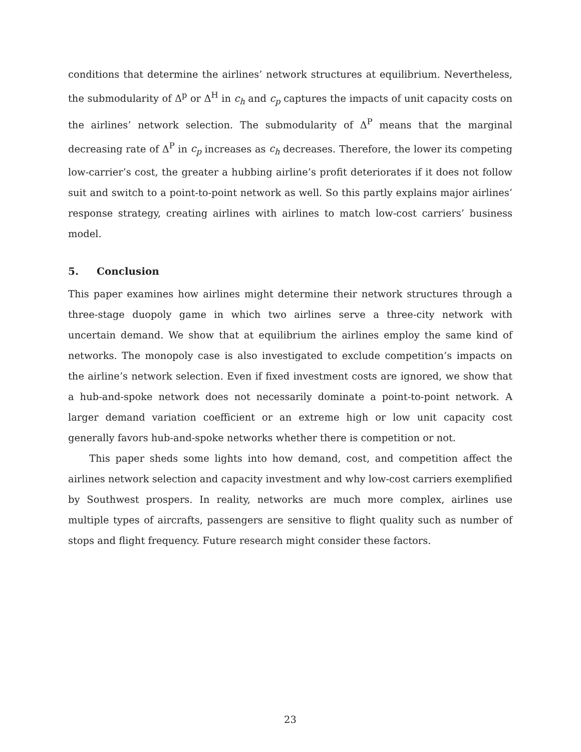conditions that determine the airlines’ network structures at equilibrium. Nevertheless, the submodularity of Δ<sup>p</sup> or Δ<sup>H</sup> in c<sub>h</sub> and c<sub>p</sub> captures the impacts of unit capacity costs on the airlines’ network selection. The submodularity of Δ<sup>P</sup> means that the marginal decreasing rate of Δ<sup>P</sup> in c<sub>p</sub> increases as c<sub>h</sub> decreases. Therefore, the lower its competing low-carrier’s cost, the greater a hubbing airline’s profit deteriorates if it does not follow suit and switch to a point-to-point network as well. So this partly explains major airlines’ response strategy, creating airlines with airlines to match low-cost carriers’ business model.
5. Conclusion
This paper examines how airlines might determine their network structures through a three-stage duopoly game in which two airlines serve a three-city network with uncertain demand. We show that at equilibrium the airlines employ the same kind of networks. The monopoly case is also investigated to exclude competition’s impacts on the airline’s network selection. Even if fixed investment costs are ignored, we show that a hub-and-spoke network does not necessarily dominate a point-to-point network. A larger demand variation coefficient or an extreme high or low unit capacity cost generally favors hub-and-spoke networks whether there is competition or not.
This paper sheds some lights into how demand, cost, and competition affect the airlines network selection and capacity investment and why low-cost carriers exemplified by Southwest prospers. In reality, networks are much more complex, airlines use multiple types of aircrafts, passengers are sensitive to flight quality such as number of stops and flight frequency. Future research might consider these factors.
23